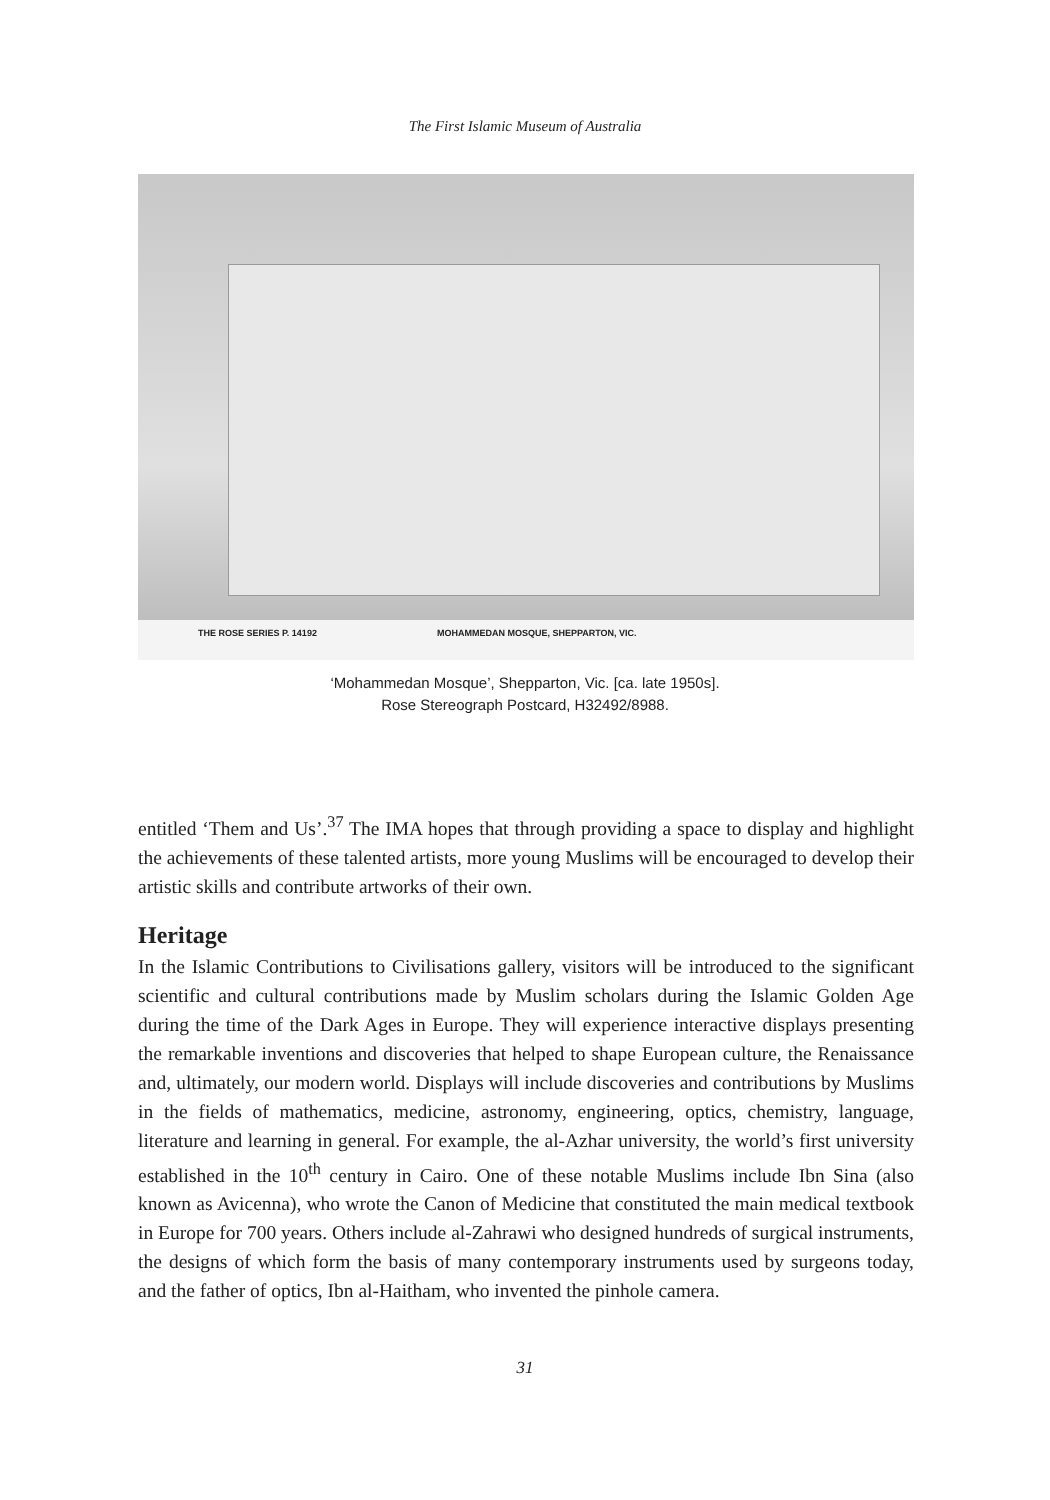The First Islamic Museum of Australia
THE ROSE SERIES P. 14192 MOHAMMEDAN MOSQUE, SHEPPARTON, VIC.
‘Mohammedan Mosque’, Shepparton, Vic. [ca. late 1950s].
Rose Stereograph Postcard, H32492/8988.
entitled ‘Them and Us’.<sup>37</sup> The IMA hopes that through providing a space to display and highlight the achievements of these talented artists, more young Muslims will be encouraged to develop their artistic skills and contribute artworks of their own.
Heritage
In the Islamic Contributions to Civilisations gallery, visitors will be introduced to the significant scientific and cultural contributions made by Muslim scholars during the Islamic Golden Age during the time of the Dark Ages in Europe. They will experience interactive displays presenting the remarkable inventions and discoveries that helped to shape European culture, the Renaissance and, ultimately, our modern world. Displays will include discoveries and contributions by Muslims in the fields of mathematics, medicine, astronomy, engineering, optics, chemistry, language, literature and learning in general. For example, the al-Azhar university, the world’s first university established in the 10<sup>th</sup> century in Cairo. One of these notable Muslims include Ibn Sina (also known as Avicenna), who wrote the Canon of Medicine that constituted the main medical textbook in Europe for 700 years. Others include al-Zahrawi who designed hundreds of surgical instruments, the designs of which form the basis of many contemporary instruments used by surgeons today, and the father of optics, Ibn al-Haitham, who invented the pinhole camera.
31